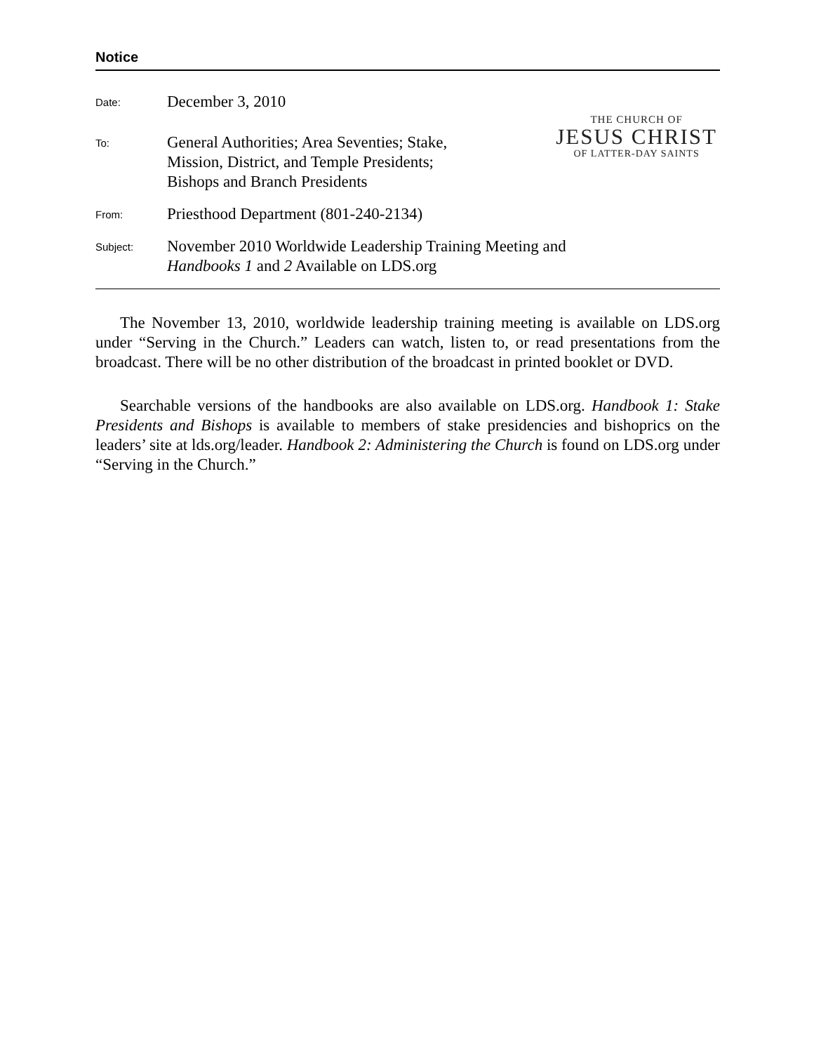Notice
THE CHURCH OF
JESUS CHRIST
OF LATTER-DAY SAINTS
Date:
December 3, 2010
To:
General Authorities; Area Seventies; Stake,
Mission, District, and Temple Presidents;
Bishops and Branch Presidents
From:
Priesthood Department (801-240-2134)
Subject:
November 2010 Worldwide Leadership Training Meeting and
Handbooks 1 and 2 Available on LDS.org
The November 13, 2010, worldwide leadership training meeting is available on LDS.org under “Serving in the Church.” Leaders can watch, listen to, or read presentations from the broadcast. There will be no other distribution of the broadcast in printed booklet or DVD.
Searchable versions of the handbooks are also available on LDS.org. Handbook 1: Stake Presidents and Bishops is available to members of stake presidencies and bishoprics on the leaders’ site at lds.org/leader. Handbook 2: Administering the Church is found on LDS.org under “Serving in the Church.”